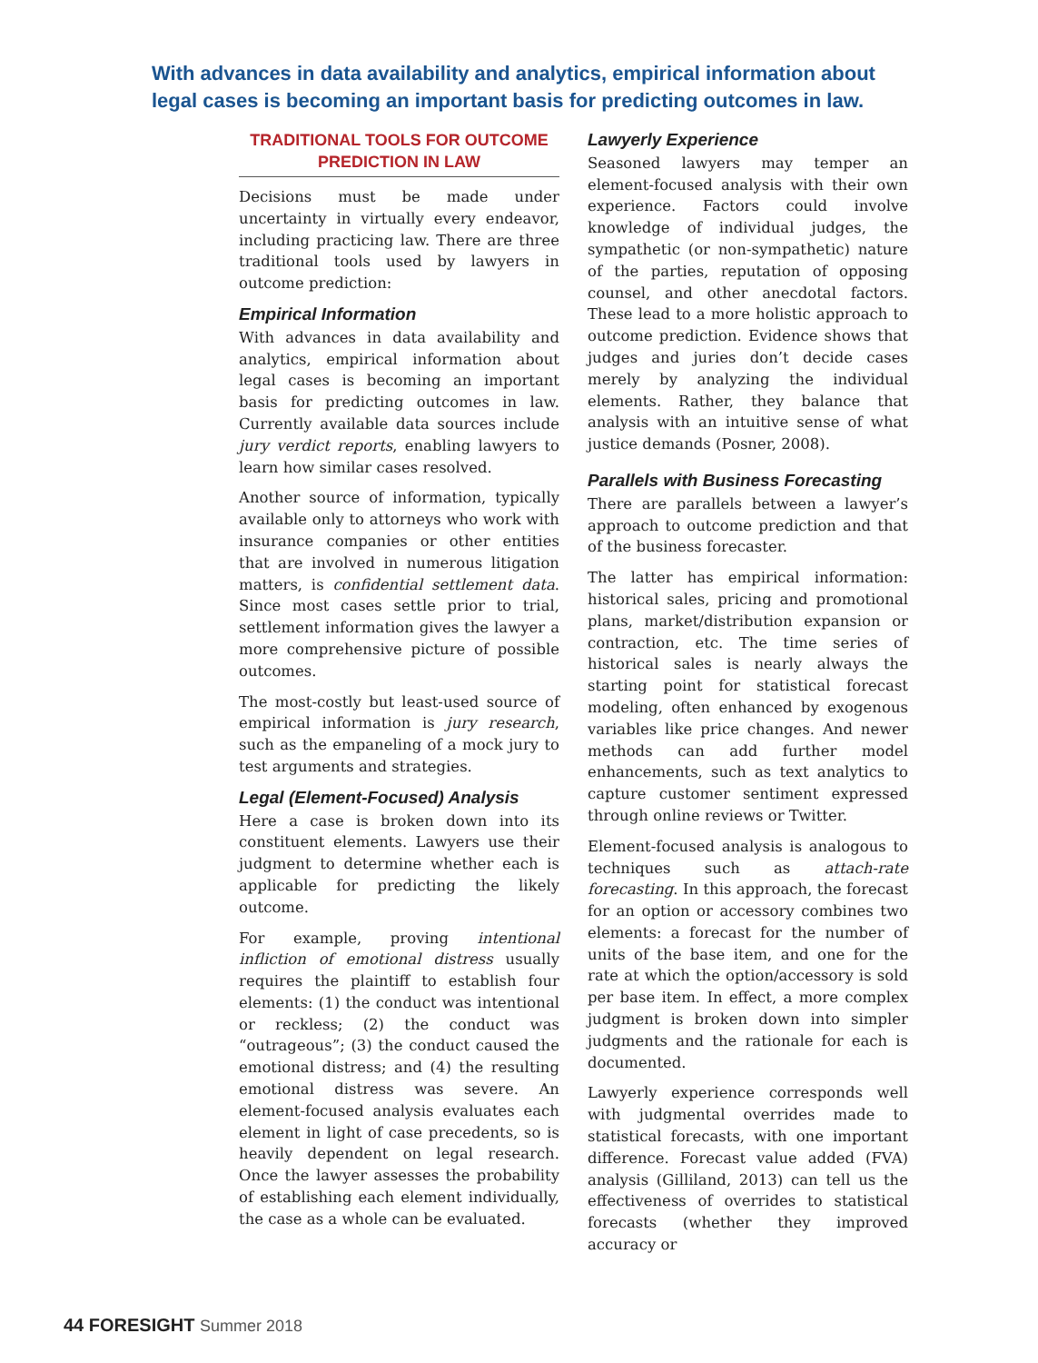With advances in data availability and analytics, empirical information about legal cases is becoming an important basis for predicting outcomes in law.
TRADITIONAL TOOLS FOR OUTCOME PREDICTION IN LAW
Decisions must be made under uncertainty in virtually every endeavor, including practicing law. There are three traditional tools used by lawyers in outcome prediction:
Empirical Information
With advances in data availability and analytics, empirical information about legal cases is becoming an important basis for predicting outcomes in law. Currently available data sources include jury verdict reports, enabling lawyers to learn how similar cases resolved.
Another source of information, typically available only to attorneys who work with insurance companies or other entities that are involved in numerous litigation matters, is confidential settlement data. Since most cases settle prior to trial, settlement information gives the lawyer a more comprehensive picture of possible outcomes.
The most-costly but least-used source of empirical information is jury research, such as the empaneling of a mock jury to test arguments and strategies.
Legal (Element-Focused) Analysis
Here a case is broken down into its constituent elements. Lawyers use their judgment to determine whether each is applicable for predicting the likely outcome.
For example, proving intentional infliction of emotional distress usually requires the plaintiff to establish four elements: (1) the conduct was intentional or reckless; (2) the conduct was “outrageous”; (3) the conduct caused the emotional distress; and (4) the resulting emotional distress was severe. An element-focused analysis evaluates each element in light of case precedents, so is heavily dependent on legal research. Once the lawyer assesses the probability of establishing each element individually, the case as a whole can be evaluated.
Lawyerly Experience
Seasoned lawyers may temper an element-focused analysis with their own experience. Factors could involve knowledge of individual judges, the sympathetic (or non-sympathetic) nature of the parties, reputation of opposing counsel, and other anecdotal factors. These lead to a more holistic approach to outcome prediction. Evidence shows that judges and juries don’t decide cases merely by analyzing the individual elements. Rather, they balance that analysis with an intuitive sense of what justice demands (Posner, 2008).
Parallels with Business Forecasting
There are parallels between a lawyer’s approach to outcome prediction and that of the business forecaster.
The latter has empirical information: historical sales, pricing and promotional plans, market/distribution expansion or contraction, etc. The time series of historical sales is nearly always the starting point for statistical forecast modeling, often enhanced by exogenous variables like price changes. And newer methods can add further model enhancements, such as text analytics to capture customer sentiment expressed through online reviews or Twitter.
Element-focused analysis is analogous to techniques such as attach-rate forecasting. In this approach, the forecast for an option or accessory combines two elements: a forecast for the number of units of the base item, and one for the rate at which the option/accessory is sold per base item. In effect, a more complex judgment is broken down into simpler judgments and the rationale for each is documented.
Lawyerly experience corresponds well with judgmental overrides made to statistical forecasts, with one important difference. Forecast value added (FVA) analysis (Gilliland, 2013) can tell us the effectiveness of overrides to statistical forecasts (whether they improved accuracy or
44 FORESIGHT Summer 2018